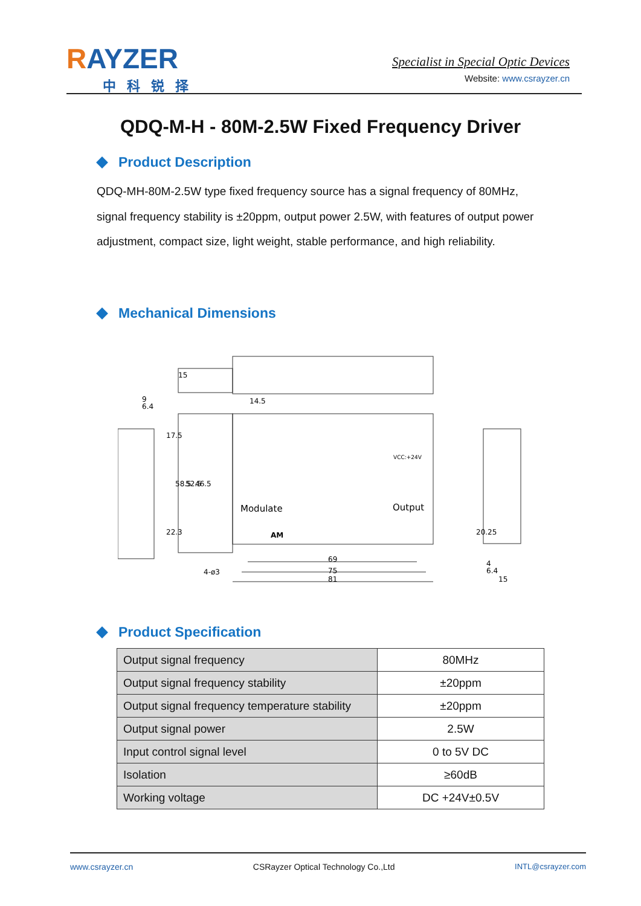RAYZER
中科锐择
Specialist in Special Optic Devices
Website: www.csrayzer.cn
QDQ-M-H - 80M-2.5W Fixed Frequency Driver
Product Description
QDQ-MH-80M-2.5W type fixed frequency source has a signal frequency of 80MHz, signal frequency stability is ±20ppm, output power 2.5W, with features of output power adjustment, compact size, light weight, stable performance, and high reliability.
Mechanical Dimensions
14.5
Modulate
Output
AM
VCC:+24V
69
75
81
9
6.4
4-ø3
4
6.4
15
15
17.5
58.5
52.5
46.5
22.3
20.25
Product Specification
| Output signal frequency | 80MHz |
| Output signal frequency stability | ±20ppm |
| Output signal frequency temperature stability | ±20ppm |
| Output signal power | 2.5W |
| Input control signal level | 0 to 5V DC |
| Isolation | ≥60dB |
| Working voltage | DC +24V±0.5V |
www.csrayzer.cn CSRayzer Optical Technology Co.,Ltd INTL@csrayzer.com